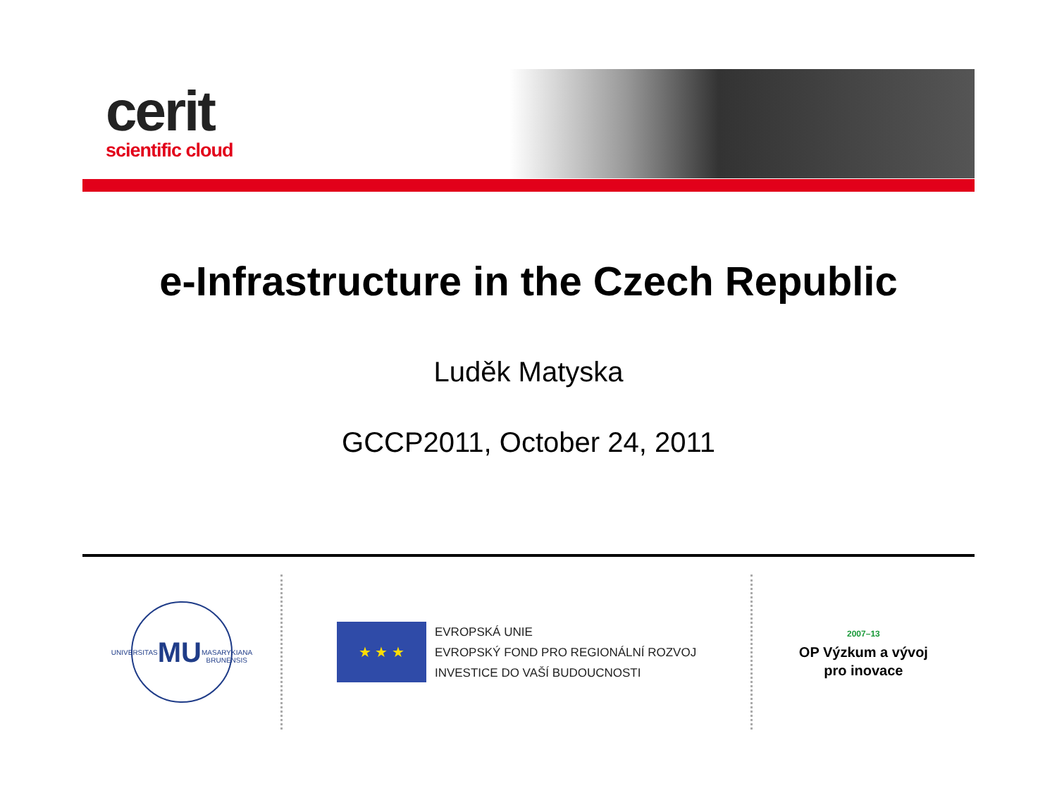cerit
scientific cloud
e-Infrastructure in the Czech Republic
Luděk Matyska
GCCP2011, October 24, 2011
UNIVERSITAS
MU
MASARYKIANA BRUNENSIS
★ ★ ★
EVROPSKÁ UNIE
EVROPSKÝ FOND PRO REGIONÁLNÍ ROZVOJ
INVESTICE DO VAŠÍ BUDOUCNOSTI
2007–13
OP Výzkum a vývoj
pro inovace